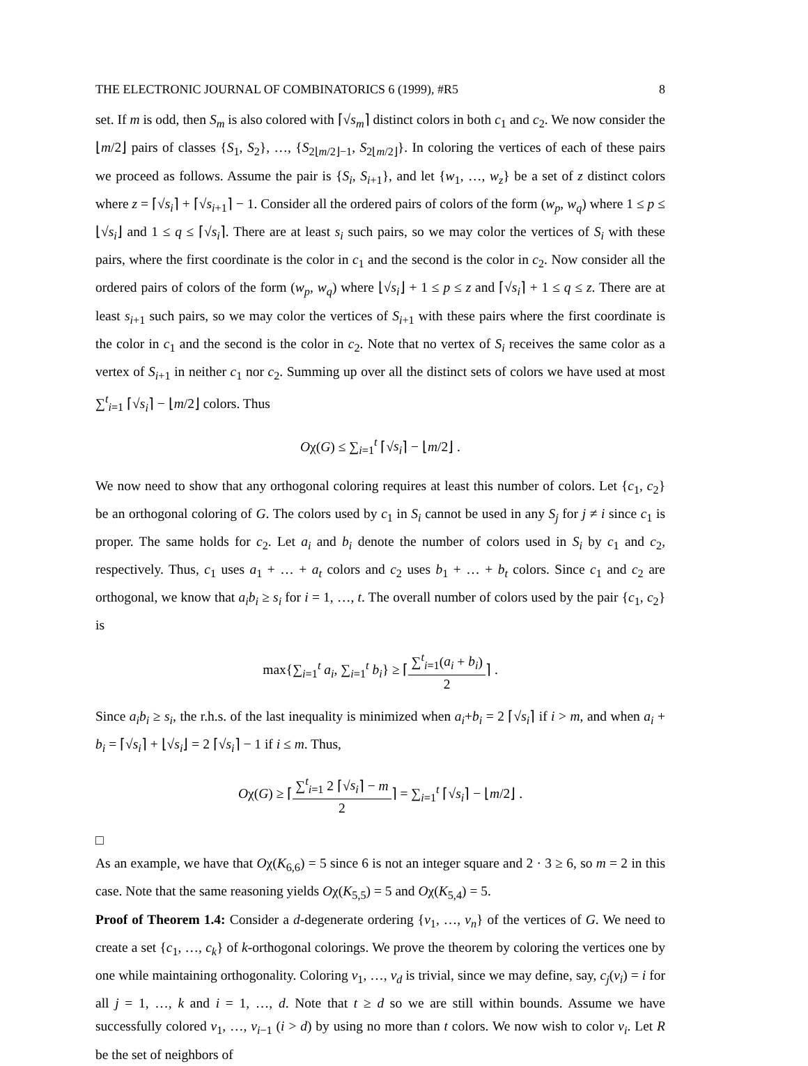THE ELECTRONIC JOURNAL OF COMBINATORICS 6 (1999), #R5 8
set. If m is odd, then S<sub>m</sub> is also colored with ⌈√s<sub>m</sub>⌉ distinct colors in both c<sub>1</sub> and c<sub>2</sub>. We now consider the ⌊m/2⌋ pairs of classes {S<sub>1</sub>, S<sub>2</sub>}, …, {S<sub>2⌊m/2⌋−1</sub>, S<sub>2⌊m/2⌋</sub>}. In coloring the vertices of each of these pairs we proceed as follows. Assume the pair is {S<sub>i</sub>, S<sub>i+1</sub>}, and let {w<sub>1</sub>, …, w<sub>z</sub>} be a set of z distinct colors where z = ⌈√s<sub>i</sub>⌉ + ⌈√s<sub>i+1</sub>⌉ − 1. Consider all the ordered pairs of colors of the form (w<sub>p</sub>, w<sub>q</sub>) where 1 ≤ p ≤ ⌊√s<sub>i</sub>⌋ and 1 ≤ q ≤ ⌈√s<sub>i</sub>⌉. There are at least s<sub>i</sub> such pairs, so we may color the vertices of S<sub>i</sub> with these pairs, where the first coordinate is the color in c<sub>1</sub> and the second is the color in c<sub>2</sub>. Now consider all the ordered pairs of colors of the form (w<sub>p</sub>, w<sub>q</sub>) where ⌊√s<sub>i</sub>⌋ + 1 ≤ p ≤ z and ⌈√s<sub>i</sub>⌉ + 1 ≤ q ≤ z. There are at least s<sub>i+1</sub> such pairs, so we may color the vertices of S<sub>i+1</sub> with these pairs where the first coordinate is the color in c<sub>1</sub> and the second is the color in c<sub>2</sub>. Note that no vertex of S<sub>i</sub> receives the same color as a vertex of S<sub>i+1</sub> in neither c<sub>1</sub> nor c<sub>2</sub>. Summing up over all the distinct sets of colors we have used at most ∑<sup>t</sup><sub>i=1</sub> ⌈√s<sub>i</sub>⌉ − ⌊m/2⌋ colors. Thus
Oχ(G) ≤ ∑<sub>i=1</sub><sup>t</sup> ⌈√s<sub>i</sub>⌉ − ⌊m/2⌋ .
We now need to show that any orthogonal coloring requires at least this number of colors. Let {c<sub>1</sub>, c<sub>2</sub>} be an orthogonal coloring of G. The colors used by c<sub>1</sub> in S<sub>i</sub> cannot be used in any S<sub>j</sub> for j ≠ i since c<sub>1</sub> is proper. The same holds for c<sub>2</sub>. Let a<sub>i</sub> and b<sub>i</sub> denote the number of colors used in S<sub>i</sub> by c<sub>1</sub> and c<sub>2</sub>, respectively. Thus, c<sub>1</sub> uses a<sub>1</sub> + … + a<sub>t</sub> colors and c<sub>2</sub> uses b<sub>1</sub> + … + b<sub>t</sub> colors. Since c<sub>1</sub> and c<sub>2</sub> are orthogonal, we know that a<sub>i</sub>b<sub>i</sub> ≥ s<sub>i</sub> for i = 1, …, t. The overall number of colors used by the pair {c<sub>1</sub>, c<sub>2</sub>} is
max{∑<sub>i=1</sub><sup>t</sup> a<sub>i</sub>, ∑<sub>i=1</sub><sup>t</sup> b<sub>i</sub>} ≥ ⌈∑<sup>t</sup><sub>i=1</sub>(a<sub>i</sub> + b<sub>i</sub>) 2⌉ .
Since a<sub>i</sub>b<sub>i</sub> ≥ s<sub>i</sub>, the r.h.s. of the last inequality is minimized when a<sub>i</sub>+b<sub>i</sub> = 2 ⌈√s<sub>i</sub>⌉ if i > m, and when a<sub>i</sub> + b<sub>i</sub> = ⌈√s<sub>i</sub>⌉ + ⌊√s<sub>i</sub>⌋ = 2 ⌈√s<sub>i</sub>⌉ − 1 if i ≤ m. Thus,
Oχ(G) ≥ ⌈∑<sup>t</sup><sub>i=1</sub> 2 ⌈√s<sub>i</sub>⌉ − m 2⌉ = ∑<sub>i=1</sub><sup>t</sup> ⌈√s<sub>i</sub>⌉ − ⌊m/2⌋ .
□
As an example, we have that Oχ(K<sub>6,6</sub>) = 5 since 6 is not an integer square and 2 · 3 ≥ 6, so m = 2 in this case. Note that the same reasoning yields Oχ(K<sub>5,5</sub>) = 5 and Oχ(K<sub>5,4</sub>) = 5.
Proof of Theorem 1.4: Consider a d-degenerate ordering {v<sub>1</sub>, …, v<sub>n</sub>} of the vertices of G. We need to create a set {c<sub>1</sub>, …, c<sub>k</sub>} of k-orthogonal colorings. We prove the theorem by coloring the vertices one by one while maintaining orthogonality. Coloring v<sub>1</sub>, …, v<sub>d</sub> is trivial, since we may define, say, c<sub>j</sub>(v<sub>i</sub>) = i for all j = 1, …, k and i = 1, …, d. Note that t ≥ d so we are still within bounds. Assume we have successfully colored v<sub>1</sub>, …, v<sub>i−1</sub> (i > d) by using no more than t colors. We now wish to color v<sub>i</sub>. Let R be the set of neighbors of